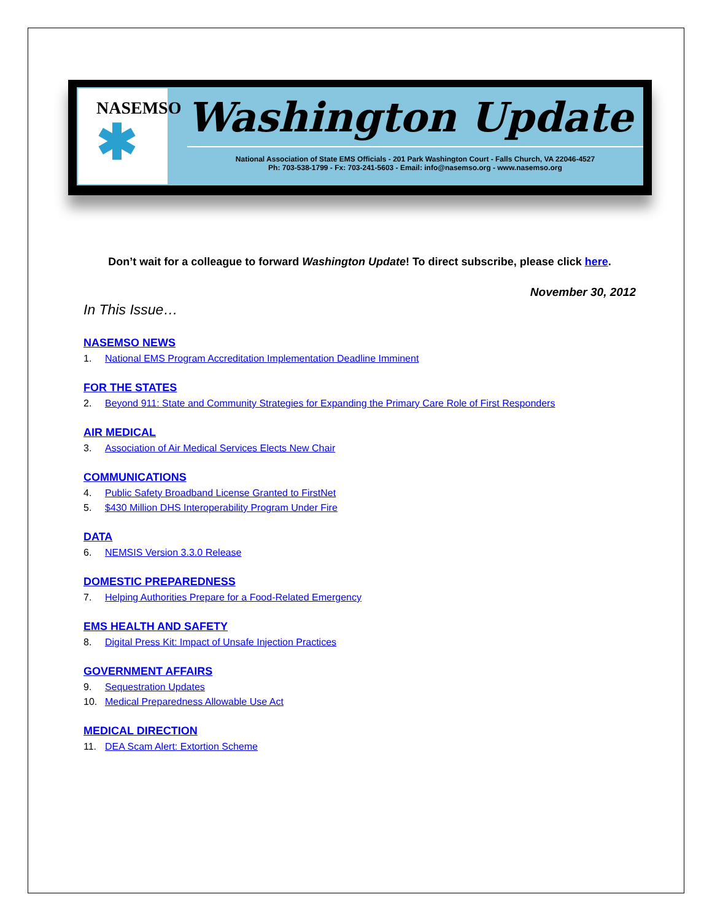NASEMSO
✱
Washington Update
National Association of State EMS Officials - 201 Park Washington Court - Falls Church, VA 22046-4527
Ph: 703-538-1799 - Fx: 703-241-5603 - Email: info@nasemso.org - www.nasemso.org
Don’t wait for a colleague to forward Washington Update! To direct subscribe, please click here.
November 30, 2012
In This Issue…
NASEMSO NEWS
1. National EMS Program Accreditation Implementation Deadline Imminent
FOR THE STATES
2. Beyond 911: State and Community Strategies for Expanding the Primary Care Role of First Responders
AIR MEDICAL
3. Association of Air Medical Services Elects New Chair
COMMUNICATIONS
4. Public Safety Broadband License Granted to FirstNet
5. $430 Million DHS Interoperability Program Under Fire
DATA
6. NEMSIS Version 3.3.0 Release
DOMESTIC PREPAREDNESS
7. Helping Authorities Prepare for a Food-Related Emergency
EMS HEALTH AND SAFETY
8. Digital Press Kit: Impact of Unsafe Injection Practices
GOVERNMENT AFFAIRS
9. Sequestration Updates
10. Medical Preparedness Allowable Use Act
MEDICAL DIRECTION
11. DEA Scam Alert: Extortion Scheme